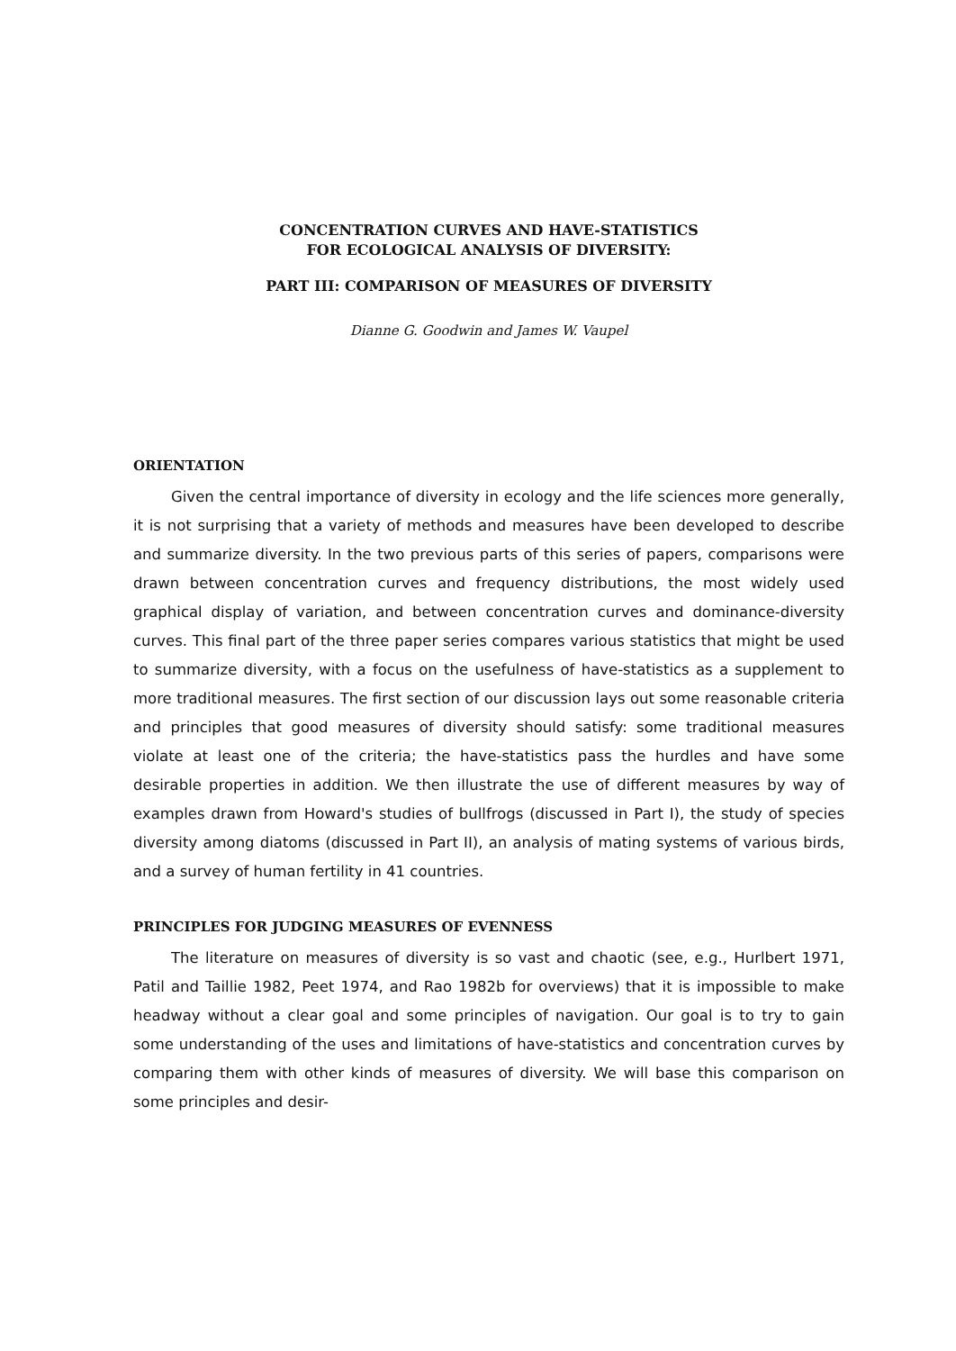CONCENTRATION CURVES AND HAVE-STATISTICS
FOR ECOLOGICAL ANALYSIS OF DIVERSITY:
PART III: COMPARISON OF MEASURES OF DIVERSITY
Dianne G. Goodwin and James W. Vaupel
ORIENTATION
Given the central importance of diversity in ecology and the life sciences more generally, it is not surprising that a variety of methods and measures have been developed to describe and summarize diversity. In the two previous parts of this series of papers, comparisons were drawn between concentration curves and frequency distributions, the most widely used graphical display of variation, and between concentration curves and dominance-diversity curves. This final part of the three paper series compares various statistics that might be used to summarize diversity, with a focus on the usefulness of have-statistics as a supplement to more traditional measures. The first section of our discussion lays out some reasonable criteria and principles that good measures of diversity should satisfy: some traditional measures violate at least one of the criteria; the have-statistics pass the hurdles and have some desirable properties in addition. We then illustrate the use of different measures by way of examples drawn from Howard's studies of bullfrogs (discussed in Part I), the study of species diversity among diatoms (discussed in Part II), an analysis of mating systems of various birds, and a survey of human fertility in 41 countries.
PRINCIPLES FOR JUDGING MEASURES OF EVENNESS
The literature on measures of diversity is so vast and chaotic (see, e.g., Hurlbert 1971, Patil and Taillie 1982, Peet 1974, and Rao 1982b for overviews) that it is impossible to make headway without a clear goal and some principles of navigation. Our goal is to try to gain some understanding of the uses and limitations of have-statistics and concentration curves by comparing them with other kinds of measures of diversity. We will base this comparison on some principles and desir-